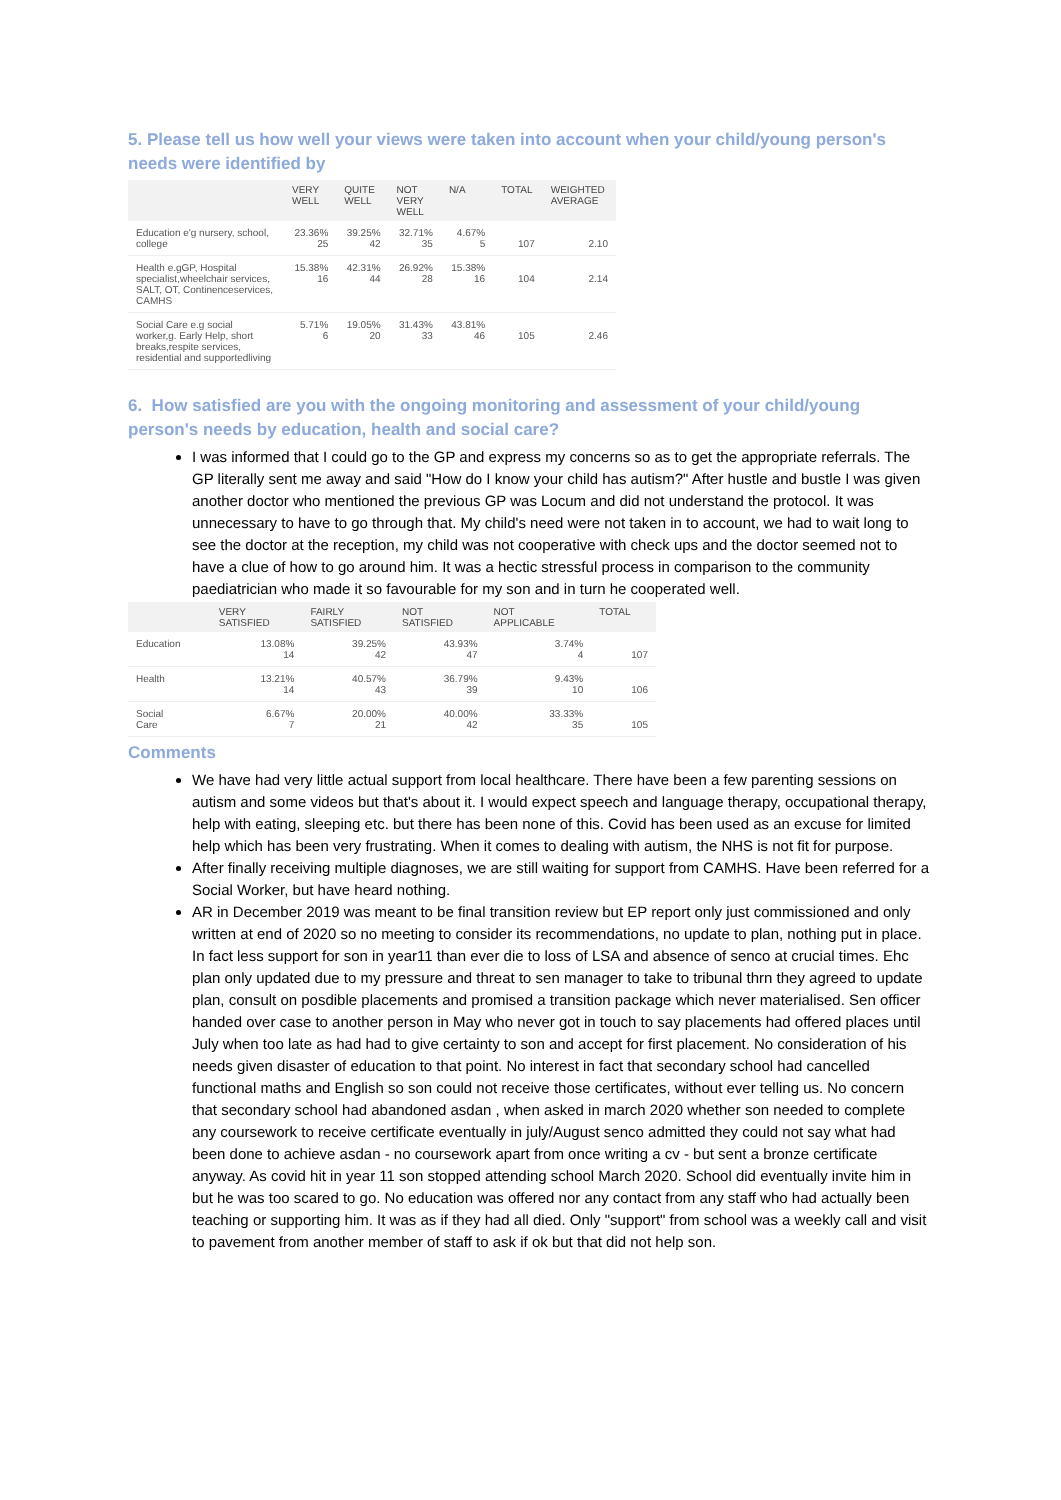5. Please tell us how well your views were taken into account when your child/young person's needs were identified by
| | VERY WELL | QUITE WELL | NOT VERY WELL | N/A | TOTAL | WEIGHTED AVERAGE |
| --- | --- | --- | --- | --- | --- | --- |
| Education e'g nursery, school, college | 23.36% 25 | 39.25% 42 | 32.71% 35 | 4.67% 5 | 107 | 2.10 |
| Health e.gGP, Hospital specialist,wheelchair services, SALT, OT, Continenceservices, CAMHS | 15.38% 16 | 42.31% 44 | 26.92% 28 | 15.38% 16 | 104 | 2.14 |
| Social Care e.g social worker,g. Early Help, short breaks,respite services, residential and supportedliving | 5.71% 6 | 19.05% 20 | 31.43% 33 | 43.81% 46 | 105 | 2.46 |
6. How satisfied are you with the ongoing monitoring and assessment of your child/young person's needs by education, health and social care?
I was informed that I could go to the GP and express my concerns so as to get the appropriate referrals. The GP literally sent me away and said "How do I know your child has autism?" After hustle and bustle I was given another doctor who mentioned the previous GP was Locum and did not understand the protocol. It was unnecessary to have to go through that. My child's need were not taken in to account, we had to wait long to see the doctor at the reception, my child was not cooperative with check ups and the doctor seemed not to have a clue of how to go around him. It was a hectic stressful process in comparison to the community paediatrician who made it so favourable for my son and in turn he cooperated well.
| | VERY SATISFIED | FAIRLY SATISFIED | NOT SATISFIED | NOT APPLICABLE | TOTAL |
| --- | --- | --- | --- | --- | --- |
| Education | 13.08% 14 | 39.25% 42 | 43.93% 47 | 3.74% 4 | 107 |
| Health | 13.21% 14 | 40.57% 43 | 36.79% 39 | 9.43% 10 | 106 |
| Social Care | 6.67% 7 | 20.00% 21 | 40.00% 42 | 33.33% 35 | 105 |
Comments
We have had very little actual support from local healthcare. There have been a few parenting sessions on autism and some videos but that's about it. I would expect speech and language therapy, occupational therapy, help with eating, sleeping etc. but there has been none of this. Covid has been used as an excuse for limited help which has been very frustrating. When it comes to dealing with autism, the NHS is not fit for purpose.
After finally receiving multiple diagnoses, we are still waiting for support from CAMHS. Have been referred for a Social Worker, but have heard nothing.
AR in December 2019 was meant to be final transition review but EP report only just commissioned and only written at end of 2020 so no meeting to consider its recommendations, no update to plan, nothing put in place. In fact less support for son in year11 than ever die to loss of LSA and absence of senco at crucial times. Ehc plan only updated due to my pressure and threat to sen manager to take to tribunal thrn they agreed to update plan, consult on posdible placements and promised a transition package which never materialised. Sen officer handed over case to another person in May who never got in touch to say placements had offered places until July when too late as had had to give certainty to son and accept for first placement. No consideration of his needs given disaster of education to that point. No interest in fact that secondary school had cancelled functional maths and English so son could not receive those certificates, without ever telling us. No concern that secondary school had abandoned asdan , when asked in march 2020 whether son needed to complete any coursework to receive certificate eventually in july/August senco admitted they could not say what had been done to achieve asdan - no coursework apart from once writing a cv - but sent a bronze certificate anyway. As covid hit in year 11 son stopped attending school March 2020. School did eventually invite him in but he was too scared to go. No education was offered nor any contact from any staff who had actually been teaching or supporting him. It was as if they had all died. Only "support" from school was a weekly call and visit to pavement from another member of staff to ask if ok but that did not help son.